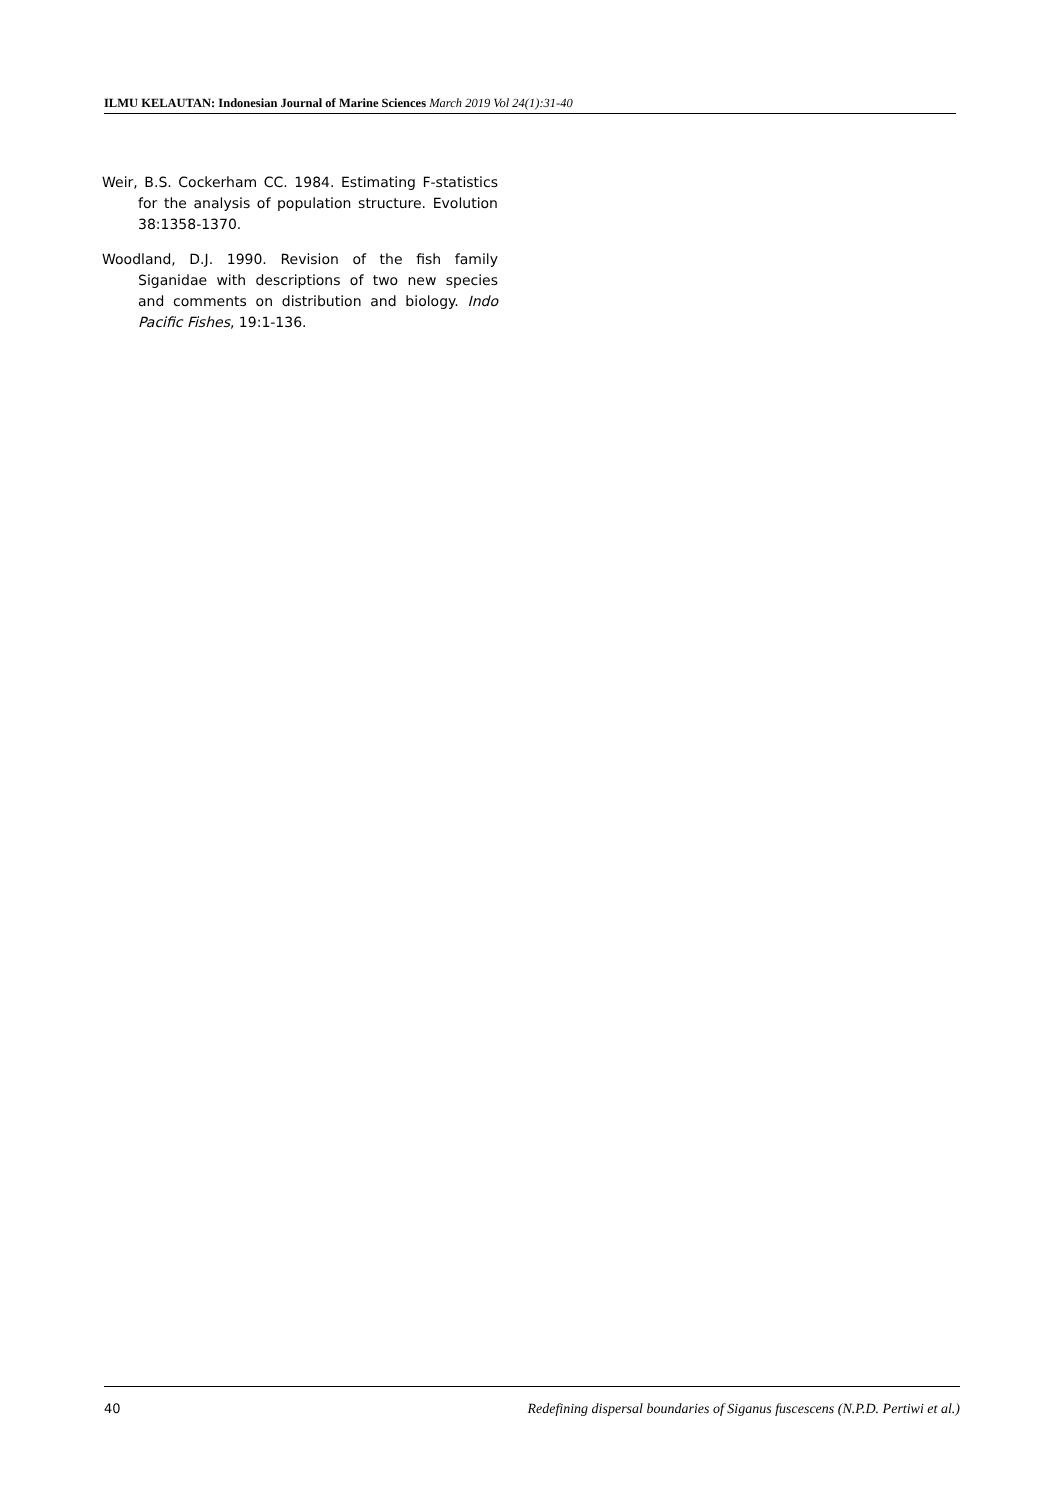ILMU KELAUTAN: Indonesian Journal of Marine Sciences March 2019 Vol 24(1):31-40
Weir, B.S. Cockerham CC. 1984. Estimating F-statistics for the analysis of population structure. Evolution 38:1358-1370.
Woodland, D.J. 1990. Revision of the fish family Siganidae with descriptions of two new species and comments on distribution and biology. Indo Pacific Fishes, 19:1-136.
40 Redefining dispersal boundaries of Siganus fuscescens (N.P.D. Pertiwi et al.)